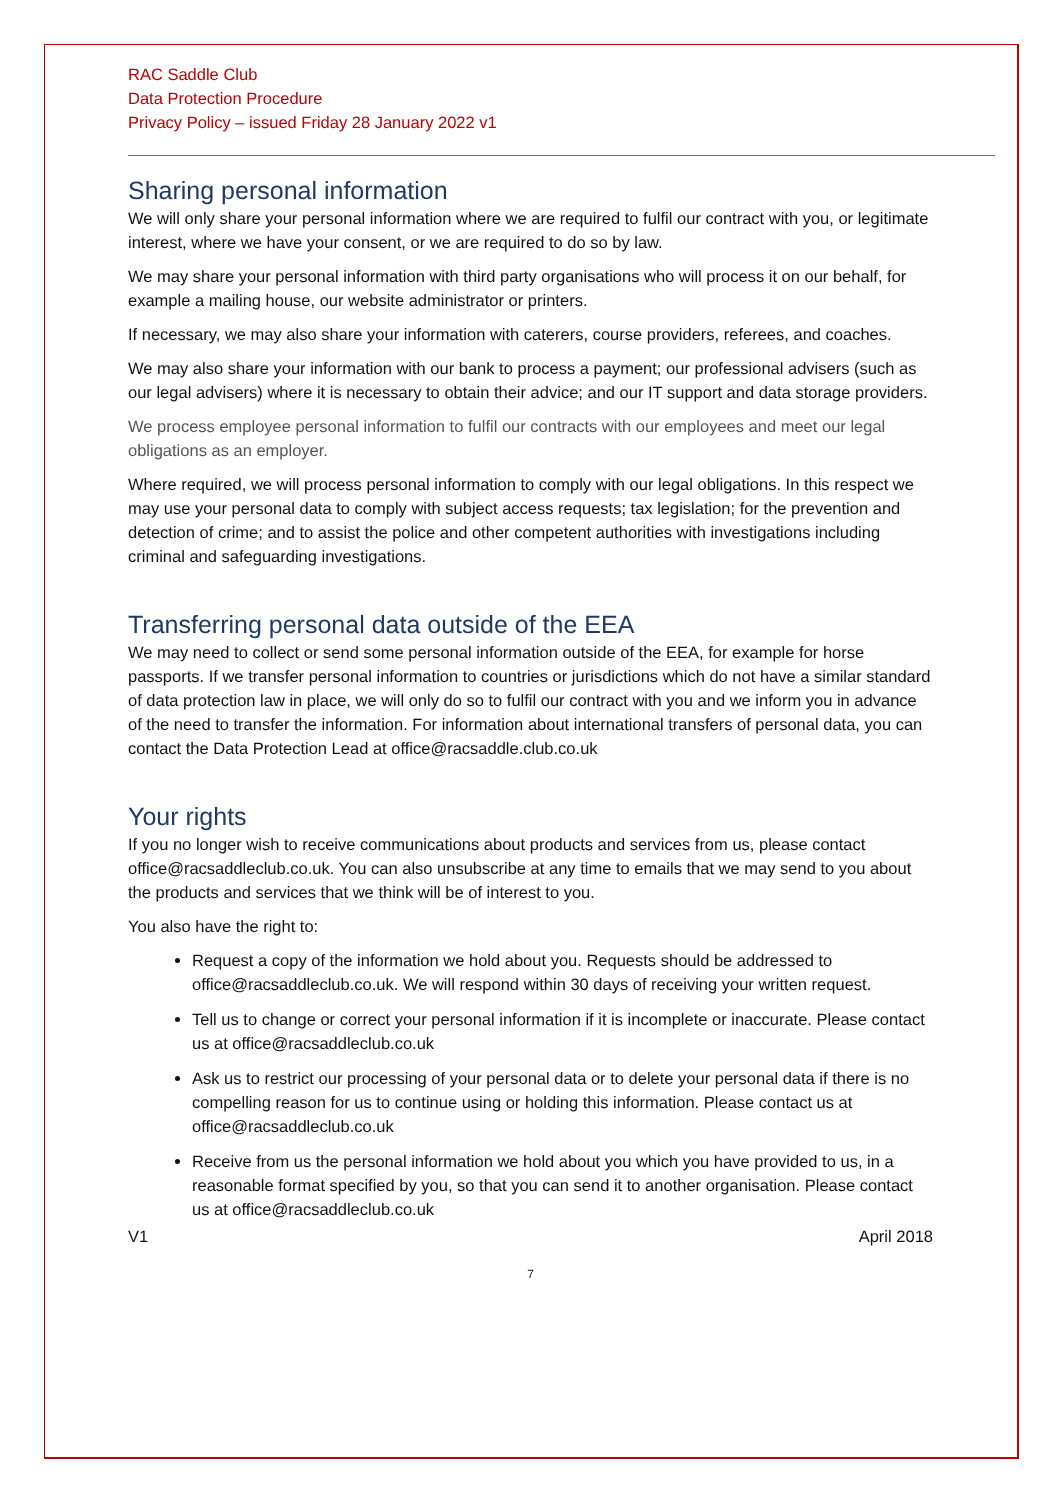RAC Saddle Club
Data Protection Procedure
Privacy Policy – issued Friday 28 January 2022 v1
Sharing personal information
We will only share your personal information where we are required to fulfil our contract with you, or legitimate interest, where we have your consent, or we are required to do so by law.
We may share your personal information with third party organisations who will process it on our behalf, for example a mailing house, our website administrator or printers.
If necessary, we may also share your information with caterers, course providers, referees, and coaches.
We may also share your information with our bank to process a payment; our professional advisers (such as our legal advisers) where it is necessary to obtain their advice; and our IT support and data storage providers.
We process employee personal information to fulfil our contracts with our employees and meet our legal obligations as an employer.
Where required, we will process personal information to comply with our legal obligations. In this respect we may use your personal data to comply with subject access requests; tax legislation; for the prevention and detection of crime; and to assist the police and other competent authorities with investigations including criminal and safeguarding investigations.
Transferring personal data outside of the EEA
We may need to collect or send some personal information outside of the EEA, for example for horse passports. If we transfer personal information to countries or jurisdictions which do not have a similar standard of data protection law in place, we will only do so to fulfil our contract with you and we inform you in advance of the need to transfer the information. For information about international transfers of personal data, you can contact the Data Protection Lead at office@racsaddle.club.co.uk
Your rights
If you no longer wish to receive communications about products and services from us, please contact office@racsaddleclub.co.uk. You can also unsubscribe at any time to emails that we may send to you about the products and services that we think will be of interest to you.
You also have the right to:
Request a copy of the information we hold about you. Requests should be addressed to office@racsaddleclub.co.uk. We will respond within 30 days of receiving your written request.
Tell us to change or correct your personal information if it is incomplete or inaccurate. Please contact us at office@racsaddleclub.co.uk
Ask us to restrict our processing of your personal data or to delete your personal data if there is no compelling reason for us to continue using or holding this information. Please contact us at office@racsaddleclub.co.uk
Receive from us the personal information we hold about you which you have provided to us, in a reasonable format specified by you, so that you can send it to another organisation. Please contact us at office@racsaddleclub.co.uk
V1 April 2018
7